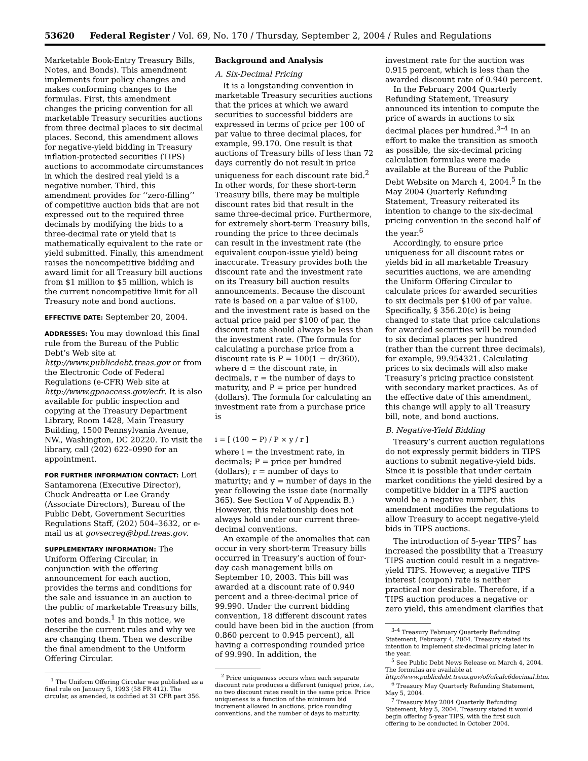53620 Federal Register / Vol. 69, No. 170 / Thursday, September 2, 2004 / Rules and Regulations
Marketable Book-Entry Treasury Bills, Notes, and Bonds). This amendment implements four policy changes and makes conforming changes to the formulas. First, this amendment changes the pricing convention for all marketable Treasury securities auctions from three decimal places to six decimal places. Second, this amendment allows for negative-yield bidding in Treasury inflation-protected securities (TIPS) auctions to accommodate circumstances in which the desired real yield is a negative number. Third, this amendment provides for ‘‘zero-filling’’ of competitive auction bids that are not expressed out to the required three decimals by modifying the bids to a three-decimal rate or yield that is mathematically equivalent to the rate or yield submitted. Finally, this amendment raises the noncompetitive bidding and award limit for all Treasury bill auctions from $1 million to $5 million, which is the current noncompetitive limit for all Treasury note and bond auctions.
EFFECTIVE DATE: September 20, 2004.
ADDRESSES: You may download this final rule from the Bureau of the Public Debt’s Web site at http://www.publicdebt.treas.gov or from the Electronic Code of Federal Regulations (e-CFR) Web site at http://www.gpoaccess.gov/ecfr. It is also available for public inspection and copying at the Treasury Department Library, Room 1428, Main Treasury Building, 1500 Pennsylvania Avenue, NW., Washington, DC 20220. To visit the library, call (202) 622–0990 for an appointment.
FOR FURTHER INFORMATION CONTACT: Lori Santamorena (Executive Director), Chuck Andreatta or Lee Grandy (Associate Directors), Bureau of the Public Debt, Government Securities Regulations Staff, (202) 504–3632, or e-mail us at govsecreg@bpd.treas.gov.
SUPPLEMENTARY INFORMATION: The Uniform Offering Circular, in conjunction with the offering announcement for each auction, provides the terms and conditions for the sale and issuance in an auction to the public of marketable Treasury bills, notes and bonds.<sup>1</sup> In this notice, we describe the current rules and why we are changing them. Then we describe the final amendment to the Uniform Offering Circular.
<sup>1</sup> The Uniform Offering Circular was published as a final rule on January 5, 1993 (58 FR 412). The circular, as amended, is codified at 31 CFR part 356.
Background and Analysis
A. Six-Decimal Pricing
It is a longstanding convention in marketable Treasury securities auctions that the prices at which we award securities to successful bidders are expressed in terms of price per 100 of par value to three decimal places, for example, 99.170. One result is that auctions of Treasury bills of less than 72 days currently do not result in price uniqueness for each discount rate bid.<sup>2</sup> In other words, for these short-term Treasury bills, there may be multiple discount rates bid that result in the same three-decimal price. Furthermore, for extremely short-term Treasury bills, rounding the price to three decimals can result in the investment rate (the equivalent coupon-issue yield) being inaccurate. Treasury provides both the discount rate and the investment rate on its Treasury bill auction results announcements. Because the discount rate is based on a par value of $100, and the investment rate is based on the actual price paid per $100 of par, the discount rate should always be less than the investment rate. (The formula for calculating a purchase price from a discount rate is P = 100(1 − dr/360), where d = the discount rate, in decimals, r = the number of days to maturity, and P = price per hundred (dollars). The formula for calculating an investment rate from a purchase price is
i = [ (100 − P) / P × y / r ]
where i = the investment rate, in decimals; P = price per hundred (dollars); r = number of days to maturity; and y = number of days in the year following the issue date (normally 365). See Section V of Appendix B.) However, this relationship does not always hold under our current three-decimal conventions.
An example of the anomalies that can occur in very short-term Treasury bills occurred in Treasury’s auction of four-day cash management bills on September 10, 2003. This bill was awarded at a discount rate of 0.940 percent and a three-decimal price of 99.990. Under the current bidding convention, 18 different discount rates could have been bid in the auction (from 0.860 percent to 0.945 percent), all having a corresponding rounded price of 99.990. In addition, the
<sup>2</sup> Price uniqueness occurs when each separate discount rate produces a different (unique) price, i.e., no two discount rates result in the same price. Price uniqueness is a function of the minimum bid increment allowed in auctions, price rounding conventions, and the number of days to maturity.
investment rate for the auction was 0.915 percent, which is less than the awarded discount rate of 0.940 percent.
In the February 2004 Quarterly Refunding Statement, Treasury announced its intention to compute the price of awards in auctions to six decimal places per hundred.<sup>3–4</sup> In an effort to make the transition as smooth as possible, the six-decimal pricing calculation formulas were made available at the Bureau of the Public Debt Website on March 4, 2004.<sup>5</sup> In the May 2004 Quarterly Refunding Statement, Treasury reiterated its intention to change to the six-decimal pricing convention in the second half of the year.<sup>6</sup>
Accordingly, to ensure price uniqueness for all discount rates or yields bid in all marketable Treasury securities auctions, we are amending the Uniform Offering Circular to calculate prices for awarded securities to six decimals per $100 of par value. Specifically, § 356.20(c) is being changed to state that price calculations for awarded securities will be rounded to six decimal places per hundred (rather than the current three decimals), for example, 99.954321. Calculating prices to six decimals will also make Treasury’s pricing practice consistent with secondary market practices. As of the effective date of this amendment, this change will apply to all Treasury bill, note, and bond auctions.
B. Negative-Yield Bidding
Treasury’s current auction regulations do not expressly permit bidders in TIPS auctions to submit negative-yield bids. Since it is possible that under certain market conditions the yield desired by a competitive bidder in a TIPS auction would be a negative number, this amendment modifies the regulations to allow Treasury to accept negative-yield bids in TIPS auctions.
The introduction of 5-year TIPS<sup>7</sup> has increased the possibility that a Treasury TIPS auction could result in a negative-yield TIPS. However, a negative TIPS interest (coupon) rate is neither practical nor desirable. Therefore, if a TIPS auction produces a negative or zero yield, this amendment clarifies that
<sup>3–4</sup> Treasury February Quarterly Refunding Statement, February 4, 2004. Treasury stated its intention to implement six-decimal pricing later in the year.
<sup>5</sup> See Public Debt News Release on March 4, 2004. The formulas are available at http://www.publicdebt.treas.gov/of/ofcalc6decimal.htm.
<sup>6</sup> Treasury May Quarterly Refunding Statement, May 5, 2004.
<sup>7</sup> Treasury May 2004 Quarterly Refunding Statement, May 5, 2004. Treasury stated it would begin offering 5-year TIPS, with the first such offering to be conducted in October 2004.